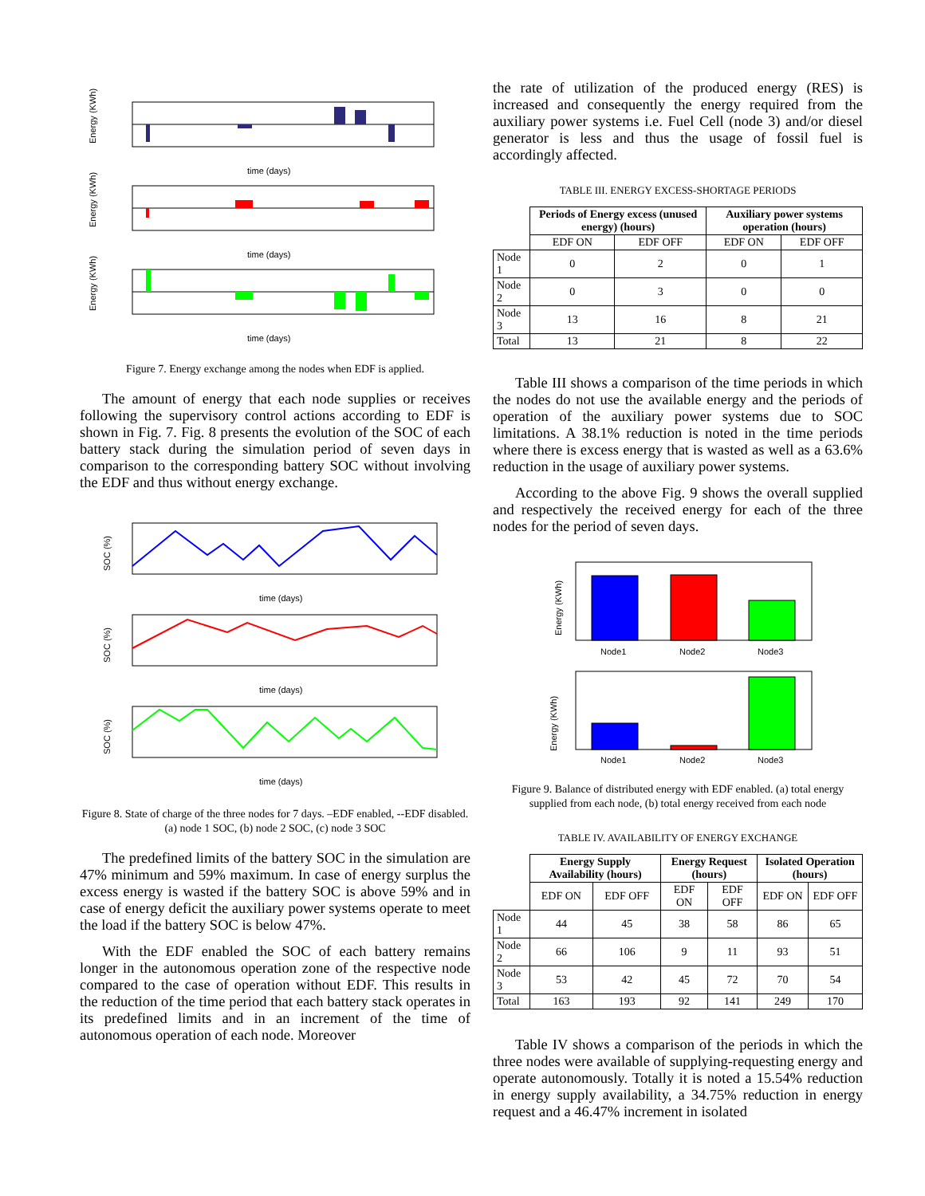Energy (KWh)
time (days)
Energy (KWh)
time (days)
Energy (KWh)
time (days)
Figure 7. Energy exchange among the nodes when EDF is applied.
The amount of energy that each node supplies or receives following the supervisory control actions according to EDF is shown in Fig. 7. Fig. 8 presents the evolution of the SOC of each battery stack during the simulation period of seven days in comparison to the corresponding battery SOC without involving the EDF and thus without energy exchange.
SOC (%)
time (days)
SOC (%)
time (days)
SOC (%)
time (days)
Figure 8. State of charge of the three nodes for 7 days. –EDF enabled, --EDF disabled. (a) node 1 SOC, (b) node 2 SOC, (c) node 3 SOC
The predefined limits of the battery SOC in the simulation are 47% minimum and 59% maximum. In case of energy surplus the excess energy is wasted if the battery SOC is above 59% and in case of energy deficit the auxiliary power systems operate to meet the load if the battery SOC is below 47%.
With the EDF enabled the SOC of each battery remains longer in the autonomous operation zone of the respective node compared to the case of operation without EDF. This results in the reduction of the time period that each battery stack operates in its predefined limits and in an increment of the time of autonomous operation of each node. Moreover
the rate of utilization of the produced energy (RES) is increased and consequently the energy required from the auxiliary power systems i.e. Fuel Cell (node 3) and/or diesel generator is less and thus the usage of fossil fuel is accordingly affected.
TABLE III. ENERGY EXCESS-SHORTAGE PERIODS
| | Periods of Energy excess (unused energy) (hours) | | Auxiliary power systems operation (hours) | |
| | EDF ON | EDF OFF | EDF ON | EDF OFF |
| Node 1 | 0 | 2 | 0 | 1 |
| Node 2 | 0 | 3 | 0 | 0 |
| Node 3 | 13 | 16 | 8 | 21 |
| Total | 13 | 21 | 8 | 22 |
Table III shows a comparison of the time periods in which the nodes do not use the available energy and the periods of operation of the auxiliary power systems due to SOC limitations. A 38.1% reduction is noted in the time periods where there is excess energy that is wasted as well as a 63.6% reduction in the usage of auxiliary power systems.
According to the above Fig. 9 shows the overall supplied and respectively the received energy for each of the three nodes for the period of seven days.
Node1
Node2
Node3
Energy (KWh)
Node1
Node2
Node3
Energy (KWh)
Figure 9. Balance of distributed energy with EDF enabled. (a) total energy supplied from each node, (b) total energy received from each node
TABLE IV. AVAILABILITY OF ENERGY EXCHANGE
| | Energy Supply Availability (hours) | | Energy Request (hours) | | Isolated Operation (hours) | |
| | EDF ON | EDF OFF | EDF ON | EDF OFF | EDF ON | EDF OFF |
| Node 1 | 44 | 45 | 38 | 58 | 86 | 65 |
| Node 2 | 66 | 106 | 9 | 11 | 93 | 51 |
| Node 3 | 53 | 42 | 45 | 72 | 70 | 54 |
| Total | 163 | 193 | 92 | 141 | 249 | 170 |
Table IV shows a comparison of the periods in which the three nodes were available of supplying-requesting energy and operate autonomously. Totally it is noted a 15.54% reduction in energy supply availability, a 34.75% reduction in energy request and a 46.47% increment in isolated